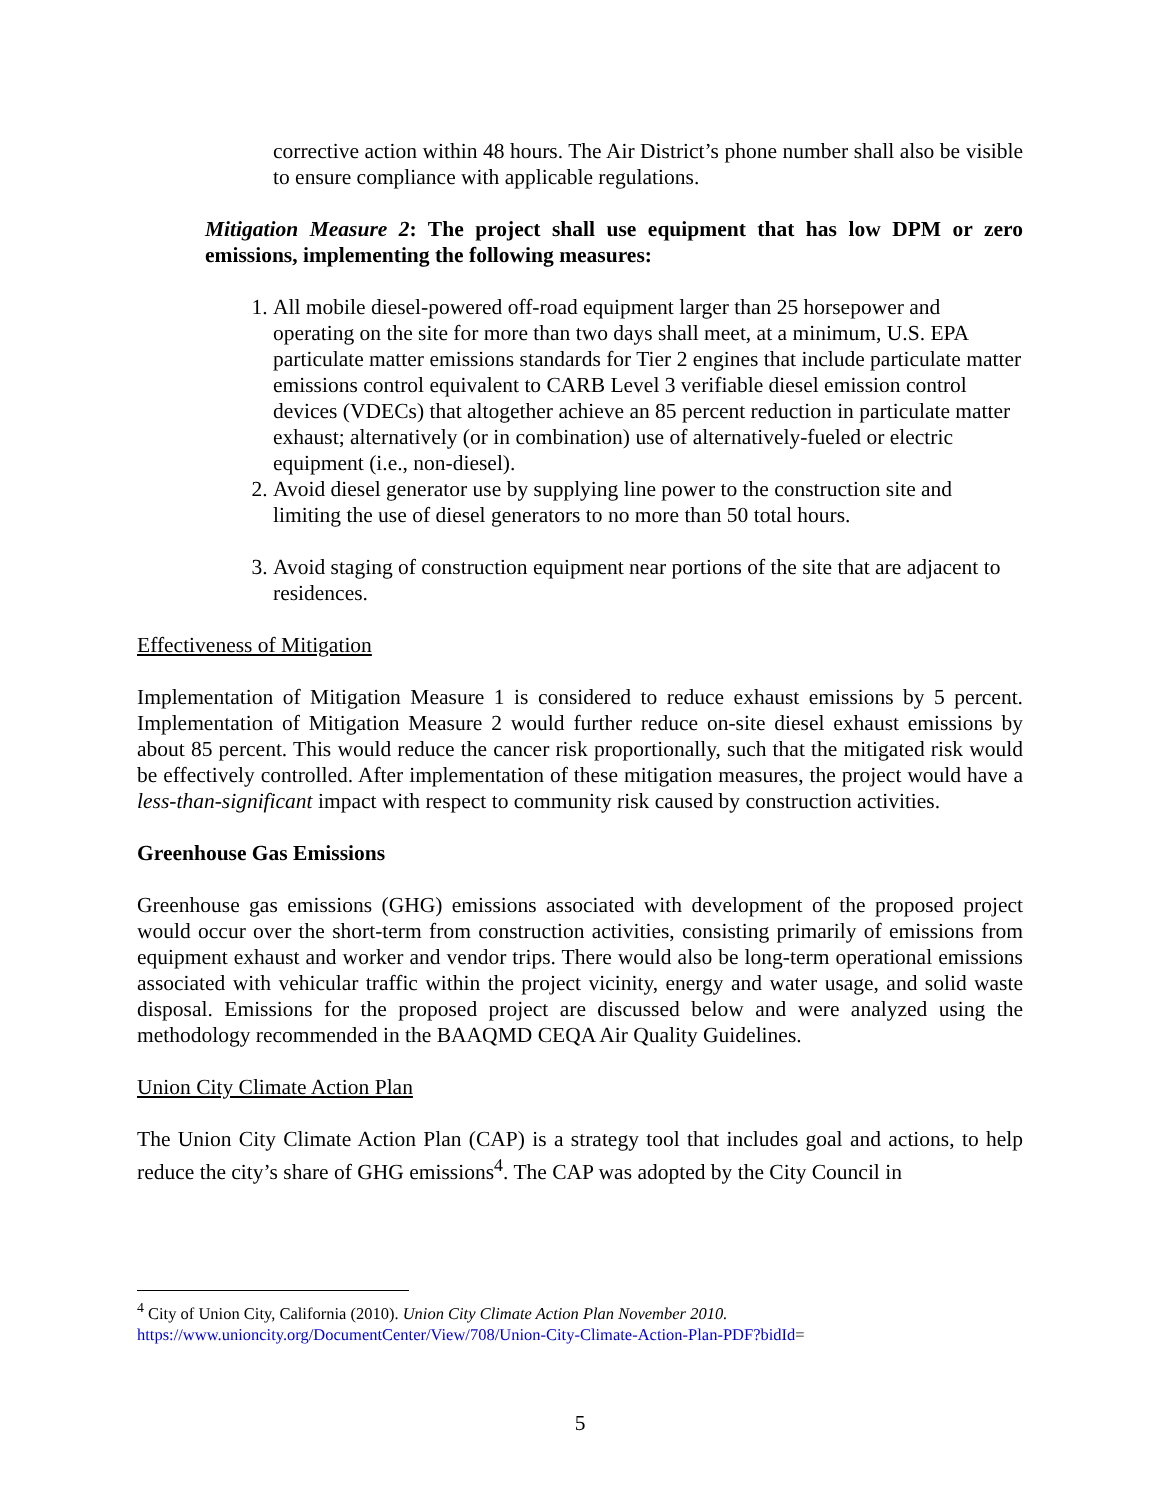corrective action within 48 hours. The Air District’s phone number shall also be visible to ensure compliance with applicable regulations.
Mitigation Measure 2: The project shall use equipment that has low DPM or zero emissions, implementing the following measures:
1. All mobile diesel-powered off-road equipment larger than 25 horsepower and operating on the site for more than two days shall meet, at a minimum, U.S. EPA particulate matter emissions standards for Tier 2 engines that include particulate matter emissions control equivalent to CARB Level 3 verifiable diesel emission control devices (VDECs) that altogether achieve an 85 percent reduction in particulate matter exhaust; alternatively (or in combination) use of alternatively-fueled or electric equipment (i.e., non-diesel).
2. Avoid diesel generator use by supplying line power to the construction site and limiting the use of diesel generators to no more than 50 total hours.
3. Avoid staging of construction equipment near portions of the site that are adjacent to residences.
Effectiveness of Mitigation
Implementation of Mitigation Measure 1 is considered to reduce exhaust emissions by 5 percent. Implementation of Mitigation Measure 2 would further reduce on-site diesel exhaust emissions by about 85 percent. This would reduce the cancer risk proportionally, such that the mitigated risk would be effectively controlled. After implementation of these mitigation measures, the project would have a less-than-significant impact with respect to community risk caused by construction activities.
Greenhouse Gas Emissions
Greenhouse gas emissions (GHG) emissions associated with development of the proposed project would occur over the short-term from construction activities, consisting primarily of emissions from equipment exhaust and worker and vendor trips. There would also be long-term operational emissions associated with vehicular traffic within the project vicinity, energy and water usage, and solid waste disposal. Emissions for the proposed project are discussed below and were analyzed using the methodology recommended in the BAAQMD CEQA Air Quality Guidelines.
Union City Climate Action Plan
The Union City Climate Action Plan (CAP) is a strategy tool that includes goal and actions, to help reduce the city’s share of GHG emissions<sup>4</sup>. The CAP was adopted by the City Council in
<sup>4</sup> City of Union City, California (2010). Union City Climate Action Plan November 2010.
https://www.unioncity.org/DocumentCenter/View/708/Union-City-Climate-Action-Plan-PDF?bidId=
5